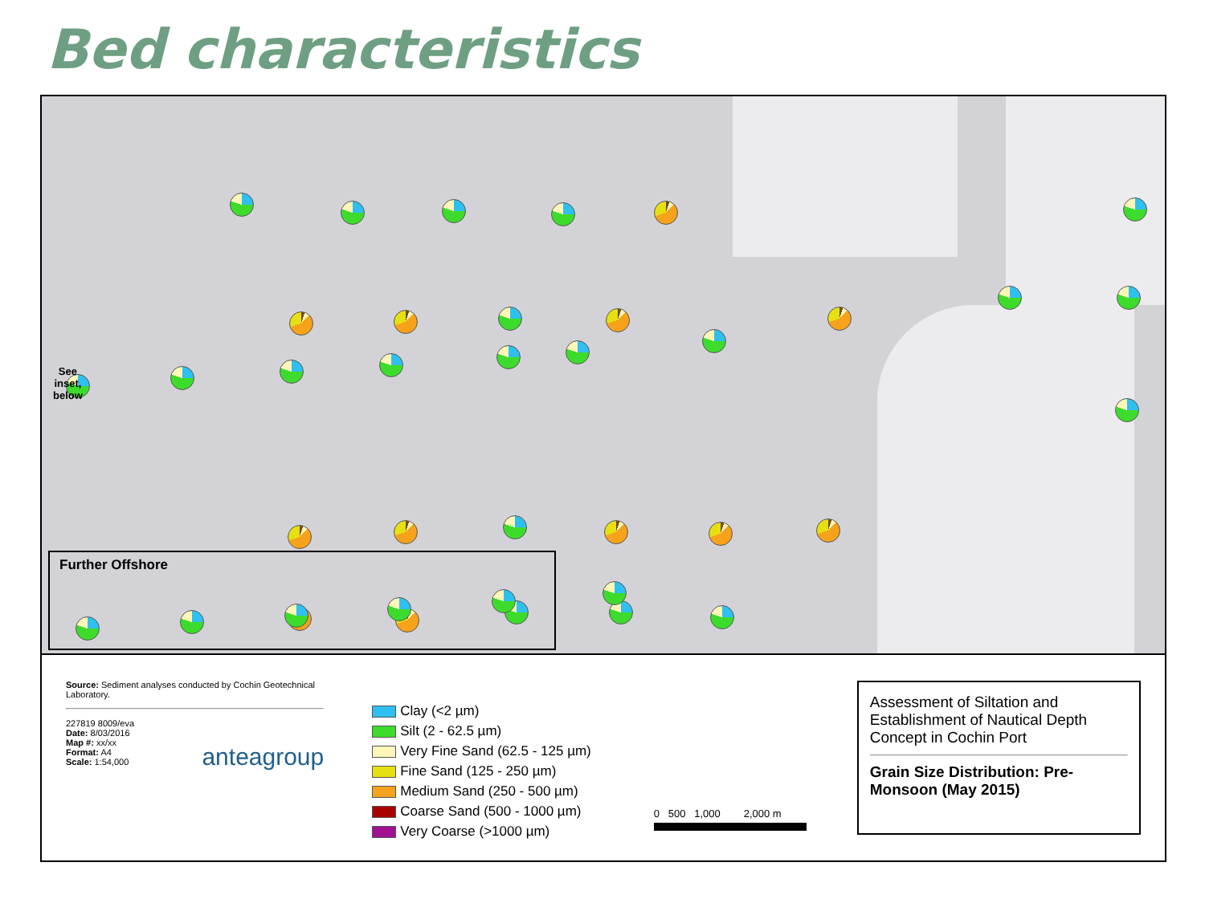Bed characteristics
See
inset,
below
Further Offshore
Source: Sediment analyses conducted by Cochin Geotechnical Laboratory.
227819 8009/eva
Date: 8/03/2016
Map #: xx/xx
Format: A4
Scale: 1:54,000
anteagroup
Clay (<2 µm)
Silt (2 - 62.5 µm)
Very Fine Sand (62.5 - 125 µm)
Fine Sand (125 - 250 µm)
Medium Sand (250 - 500 µm)
Coarse Sand (500 - 1000 µm)
Very Coarse (>1000 µm)
0 500 1,000 2,000 m
Assessment of Siltation and Establishment of Nautical Depth Concept in Cochin Port
Grain Size Distribution: Pre-Monsoon (May 2015)